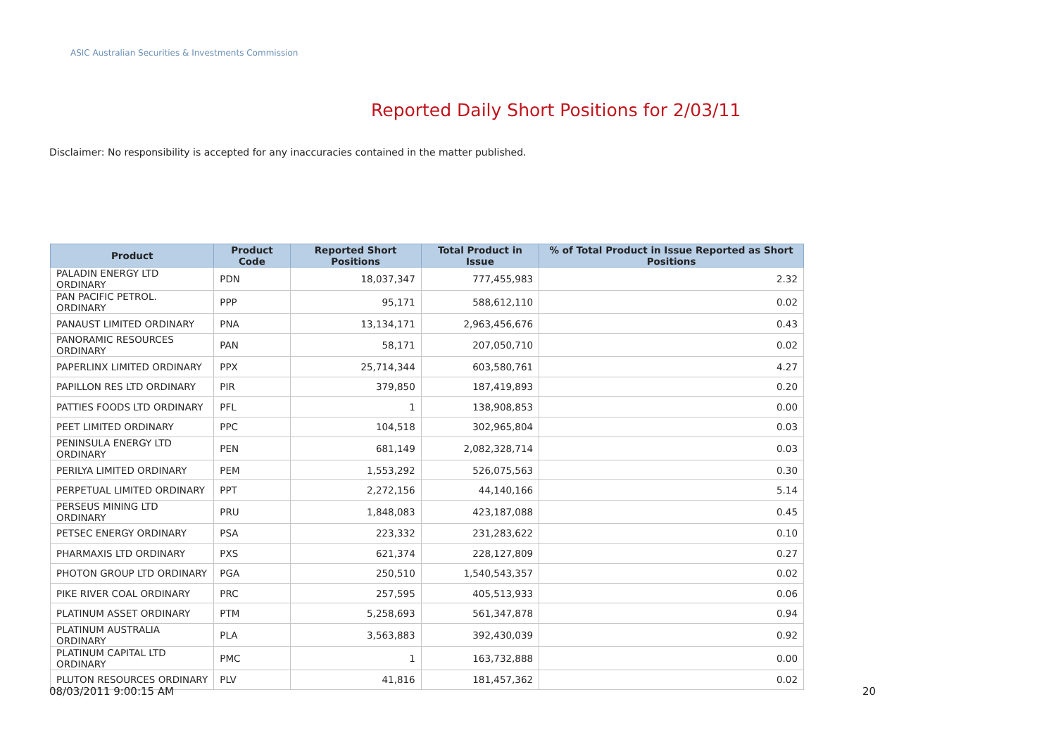ASIC Australian Securities & Investments Commission
Reported Daily Short Positions for 2/03/11
Disclaimer: No responsibility is accepted for any inaccuracies contained in the matter published.
| Product | Product Code | Reported Short Positions | Total Product in Issue | % of Total Product in Issue Reported as Short Positions |
| --- | --- | --- | --- | --- |
| PALADIN ENERGY LTD ORDINARY | PDN | 18,037,347 | 777,455,983 | 2.32 |
| PAN PACIFIC PETROL. ORDINARY | PPP | 95,171 | 588,612,110 | 0.02 |
| PANAUST LIMITED ORDINARY | PNA | 13,134,171 | 2,963,456,676 | 0.43 |
| PANORAMIC RESOURCES ORDINARY | PAN | 58,171 | 207,050,710 | 0.02 |
| PAPERLINX LIMITED ORDINARY | PPX | 25,714,344 | 603,580,761 | 4.27 |
| PAPILLON RES LTD ORDINARY | PIR | 379,850 | 187,419,893 | 0.20 |
| PATTIES FOODS LTD ORDINARY | PFL | 1 | 138,908,853 | 0.00 |
| PEET LIMITED ORDINARY | PPC | 104,518 | 302,965,804 | 0.03 |
| PENINSULA ENERGY LTD ORDINARY | PEN | 681,149 | 2,082,328,714 | 0.03 |
| PERILYA LIMITED ORDINARY | PEM | 1,553,292 | 526,075,563 | 0.30 |
| PERPETUAL LIMITED ORDINARY | PPT | 2,272,156 | 44,140,166 | 5.14 |
| PERSEUS MINING LTD ORDINARY | PRU | 1,848,083 | 423,187,088 | 0.45 |
| PETSEC ENERGY ORDINARY | PSA | 223,332 | 231,283,622 | 0.10 |
| PHARMAXIS LTD ORDINARY | PXS | 621,374 | 228,127,809 | 0.27 |
| PHOTON GROUP LTD ORDINARY | PGA | 250,510 | 1,540,543,357 | 0.02 |
| PIKE RIVER COAL ORDINARY | PRC | 257,595 | 405,513,933 | 0.06 |
| PLATINUM ASSET ORDINARY | PTM | 5,258,693 | 561,347,878 | 0.94 |
| PLATINUM AUSTRALIA ORDINARY | PLA | 3,563,883 | 392,430,039 | 0.92 |
| PLATINUM CAPITAL LTD ORDINARY | PMC | 1 | 163,732,888 | 0.00 |
| PLUTON RESOURCES ORDINARY | PLV | 41,816 | 181,457,362 | 0.02 |
08/03/2011 9:00:15 AM 20